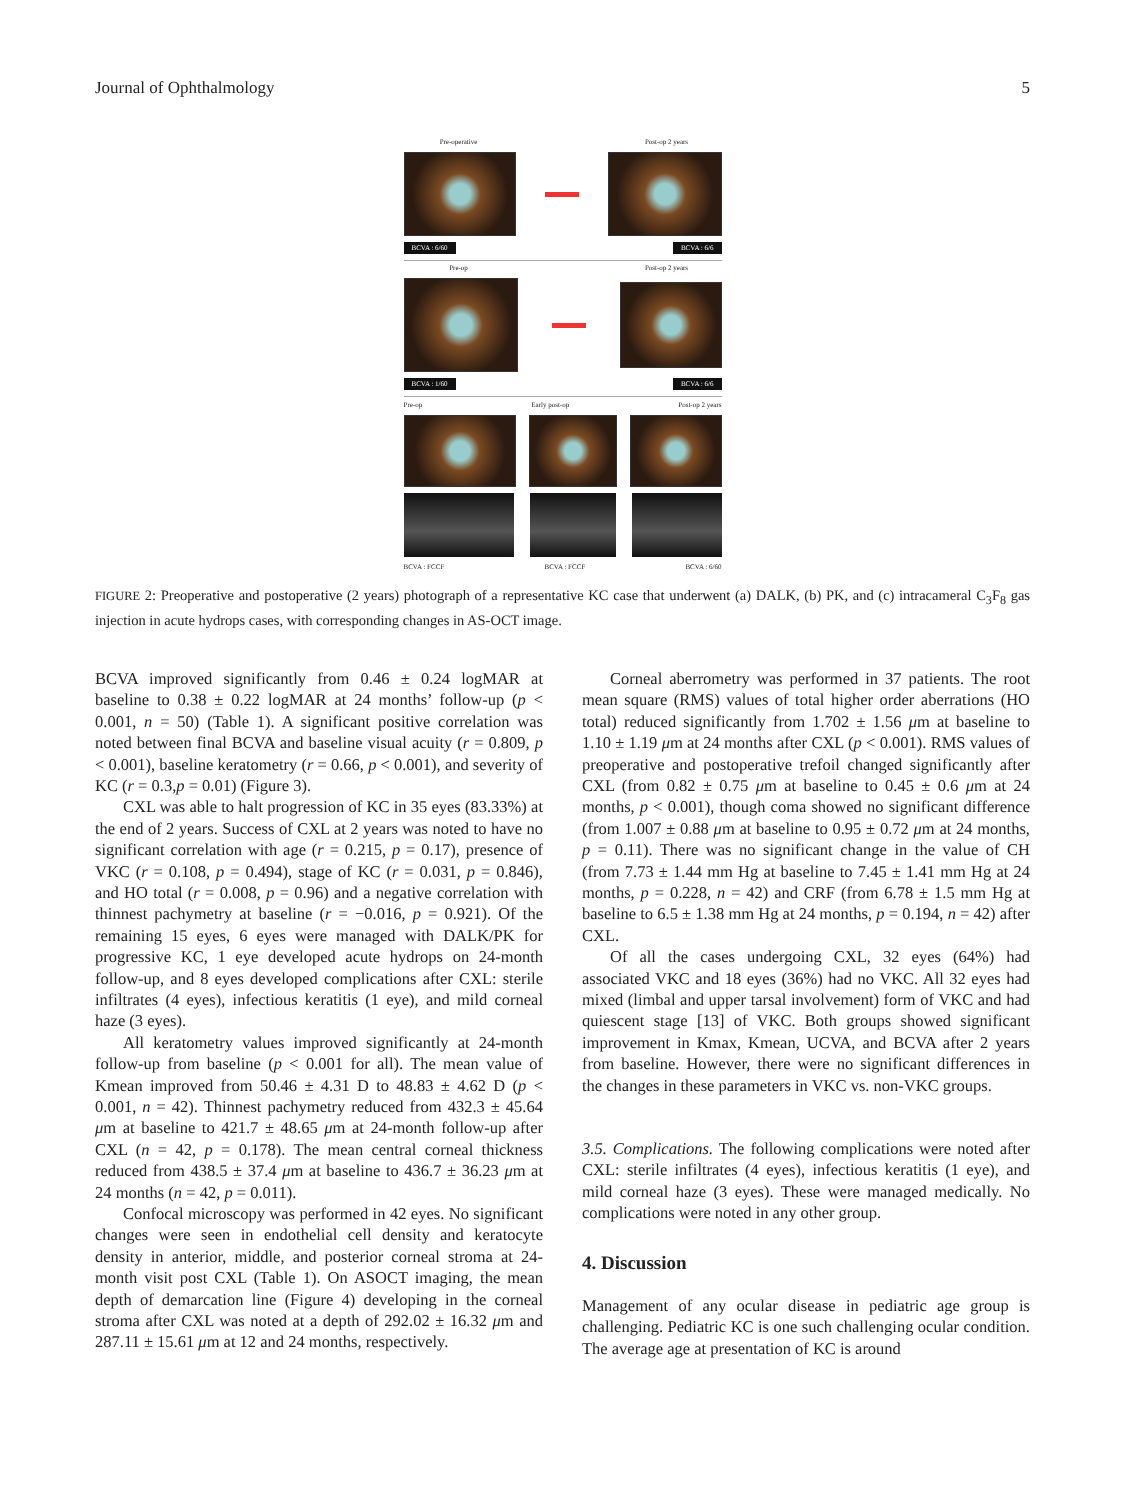Journal of Ophthalmology 5
Pre-operative Post-op 2 years
BCVA : 6/60 BCVA : 6/6
Pre-op Post-op 2 years
BCVA : 1/60 BCVA : 6/6
Pre-op Early post-op Post-op 2 years
BCVA : FCCF BCVA : FCCF BCVA : 6/60
FIGURE 2: Preoperative and postoperative (2 years) photograph of a representative KC case that underwent (a) DALK, (b) PK, and (c) intracameral C<sub>3</sub>F<sub>8</sub> gas injection in acute hydrops cases, with corresponding changes in AS-OCT image.
BCVA improved significantly from 0.46 ± 0.24 logMAR at baseline to 0.38 ± 0.22 logMAR at 24 months’ follow-up (p < 0.001, n = 50) (Table 1). A significant positive correlation was noted between final BCVA and baseline visual acuity (r = 0.809, p < 0.001), baseline keratometry (r = 0.66, p < 0.001), and severity of KC (r = 0.3,p = 0.01) (Figure 3).
CXL was able to halt progression of KC in 35 eyes (83.33%) at the end of 2 years. Success of CXL at 2 years was noted to have no significant correlation with age (r = 0.215, p = 0.17), presence of VKC (r = 0.108, p = 0.494), stage of KC (r = 0.031, p = 0.846), and HO total (r = 0.008, p = 0.96) and a negative correlation with thinnest pachymetry at baseline (r = −0.016, p = 0.921). Of the remaining 15 eyes, 6 eyes were managed with DALK/PK for progressive KC, 1 eye developed acute hydrops on 24-month follow-up, and 8 eyes developed complications after CXL: sterile infiltrates (4 eyes), infectious keratitis (1 eye), and mild corneal haze (3 eyes).
All keratometry values improved significantly at 24-month follow-up from baseline (p < 0.001 for all). The mean value of Kmean improved from 50.46 ± 4.31 D to 48.83 ± 4.62 D (p < 0.001, n = 42). Thinnest pachymetry reduced from 432.3 ± 45.64 μm at baseline to 421.7 ± 48.65 μm at 24-month follow-up after CXL (n = 42, p = 0.178). The mean central corneal thickness reduced from 438.5 ± 37.4 μm at baseline to 436.7 ± 36.23 μm at 24 months (n = 42, p = 0.011).
Confocal microscopy was performed in 42 eyes. No significant changes were seen in endothelial cell density and keratocyte density in anterior, middle, and posterior corneal stroma at 24-month visit post CXL (Table 1). On ASOCT imaging, the mean depth of demarcation line (Figure 4) developing in the corneal stroma after CXL was noted at a depth of 292.02 ± 16.32 μm and 287.11 ± 15.61 μm at 12 and 24 months, respectively.
Corneal aberrometry was performed in 37 patients. The root mean square (RMS) values of total higher order aberrations (HO total) reduced significantly from 1.702 ± 1.56 μm at baseline to 1.10 ± 1.19 μm at 24 months after CXL (p < 0.001). RMS values of preoperative and postoperative trefoil changed significantly after CXL (from 0.82 ± 0.75 μm at baseline to 0.45 ± 0.6 μm at 24 months, p < 0.001), though coma showed no significant difference (from 1.007 ± 0.88 μm at baseline to 0.95 ± 0.72 μm at 24 months, p = 0.11). There was no significant change in the value of CH (from 7.73 ± 1.44 mm Hg at baseline to 7.45 ± 1.41 mm Hg at 24 months, p = 0.228, n = 42) and CRF (from 6.78 ± 1.5 mm Hg at baseline to 6.5 ± 1.38 mm Hg at 24 months, p = 0.194, n = 42) after CXL.
Of all the cases undergoing CXL, 32 eyes (64%) had associated VKC and 18 eyes (36%) had no VKC. All 32 eyes had mixed (limbal and upper tarsal involvement) form of VKC and had quiescent stage [13] of VKC. Both groups showed significant improvement in Kmax, Kmean, UCVA, and BCVA after 2 years from baseline. However, there were no significant differences in the changes in these parameters in VKC vs. non-VKC groups.
3.5. Complications. The following complications were noted after CXL: sterile infiltrates (4 eyes), infectious keratitis (1 eye), and mild corneal haze (3 eyes). These were managed medically. No complications were noted in any other group.
4. Discussion
Management of any ocular disease in pediatric age group is challenging. Pediatric KC is one such challenging ocular condition. The average age at presentation of KC is around